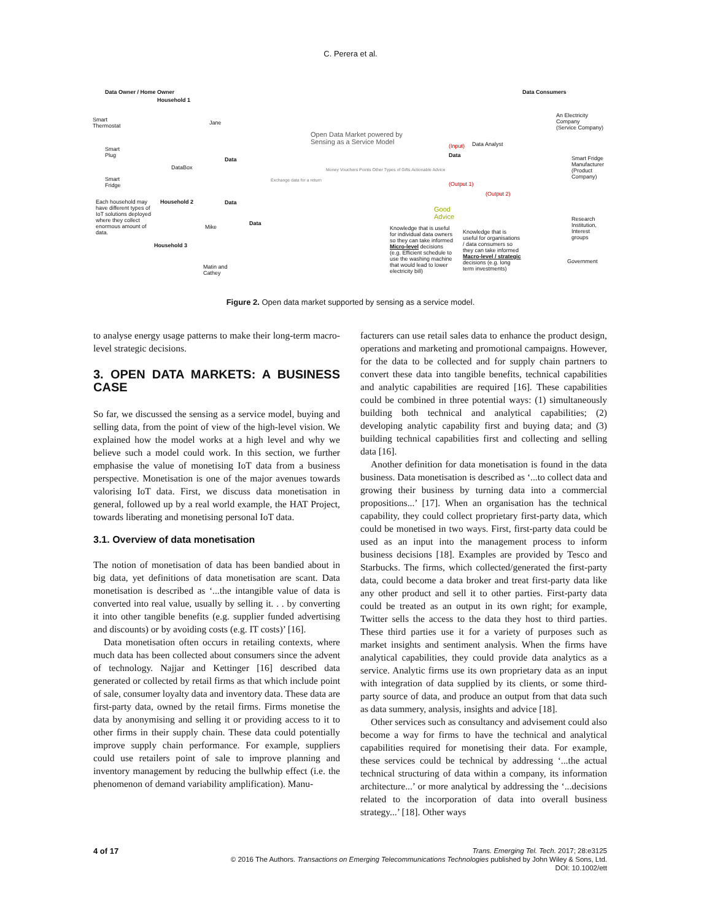C. Perera et al.
Data Owner / Home Owner
Household 1
Smart
Thermostat
Smart
Plug
Smart
Fridge
Jane
DataBox
Data
Open Data Market powered by
Sensing as a Service Model
Exchange data for a return
Money Vouchers Points Other Types of Gifts Actionable Advice
Data Consumers
An Electricity
Company
(Service Company)
Data Analyst
(Input)
Data
(Output 1)
(Output 2)
Smart Fridge
Manufacturer
(Product
Company)
Research
Institution,
Interest
groups
Government
Each household may
have different types of
IoT solutions deployed
where they collect
enormous amount of
data.
Household 2 Data
Mike
Data
Household 3
Matin and
Cathey
Good
Advice
Knowledge that is useful for individual data owners so they can take informed Micro-level decisions
(e.g. Efficient schedule to use the washing machine that would lead to lower electricity bill)
Knowledge that is useful for organisations / data consumers so they can take informed Macro-level / strategic decisions (e.g. long term investments)
Figure 2. Open data market supported by sensing as a service model.
to analyse energy usage patterns to make their long-term macro-level strategic decisions.
3. OPEN DATA MARKETS: A BUSINESS CASE
So far, we discussed the sensing as a service model, buying and selling data, from the point of view of the high-level vision. We explained how the model works at a high level and why we believe such a model could work. In this section, we further emphasise the value of monetising IoT data from a business perspective. Monetisation is one of the major avenues towards valorising IoT data. First, we discuss data monetisation in general, followed up by a real world example, the HAT Project, towards liberating and monetising personal IoT data.
3.1. Overview of data monetisation
The notion of monetisation of data has been bandied about in big data, yet definitions of data monetisation are scant. Data monetisation is described as ‘...the intangible value of data is converted into real value, usually by selling it. . . by converting it into other tangible benefits (e.g. supplier funded advertising and discounts) or by avoiding costs (e.g. IT costs)’ [16].
Data monetisation often occurs in retailing contexts, where much data has been collected about consumers since the advent of technology. Najjar and Kettinger [16] described data generated or collected by retail firms as that which include point of sale, consumer loyalty data and inventory data. These data are first-party data, owned by the retail firms. Firms monetise the data by anonymising and selling it or providing access to it to other firms in their supply chain. These data could potentially improve supply chain performance. For example, suppliers could use retailers point of sale to improve planning and inventory management by reducing the bullwhip effect (i.e. the phenomenon of demand variability amplification). Manu-
facturers can use retail sales data to enhance the product design, operations and marketing and promotional campaigns. However, for the data to be collected and for supply chain partners to convert these data into tangible benefits, technical capabilities and analytic capabilities are required [16]. These capabilities could be combined in three potential ways: (1) simultaneously building both technical and analytical capabilities; (2) developing analytic capability first and buying data; and (3) building technical capabilities first and collecting and selling data [16].
Another definition for data monetisation is found in the data business. Data monetisation is described as ‘...to collect data and growing their business by turning data into a commercial propositions...’ [17]. When an organisation has the technical capability, they could collect proprietary first-party data, which could be monetised in two ways. First, first-party data could be used as an input into the management process to inform business decisions [18]. Examples are provided by Tesco and Starbucks. The firms, which collected/generated the first-party data, could become a data broker and treat first-party data like any other product and sell it to other parties. First-party data could be treated as an output in its own right; for example, Twitter sells the access to the data they host to third parties. These third parties use it for a variety of purposes such as market insights and sentiment analysis. When the firms have analytical capabilities, they could provide data analytics as a service. Analytic firms use its own proprietary data as an input with integration of data supplied by its clients, or some third-party source of data, and produce an output from that data such as data summery, analysis, insights and advice [18].
Other services such as consultancy and advisement could also become a way for firms to have the technical and analytical capabilities required for monetising their data. For example, these services could be technical by addressing ‘...the actual technical structuring of data within a company, its information architecture...’ or more analytical by addressing the ‘...decisions related to the incorporation of data into overall business strategy...’ [18]. Other ways
4 of 17
Trans. Emerging Tel. Tech. 2017; 28:e3125
© 2016 The Authors. Transactions on Emerging Telecommunications Technologies published by John Wiley & Sons, Ltd.
DOI: 10.1002/ett